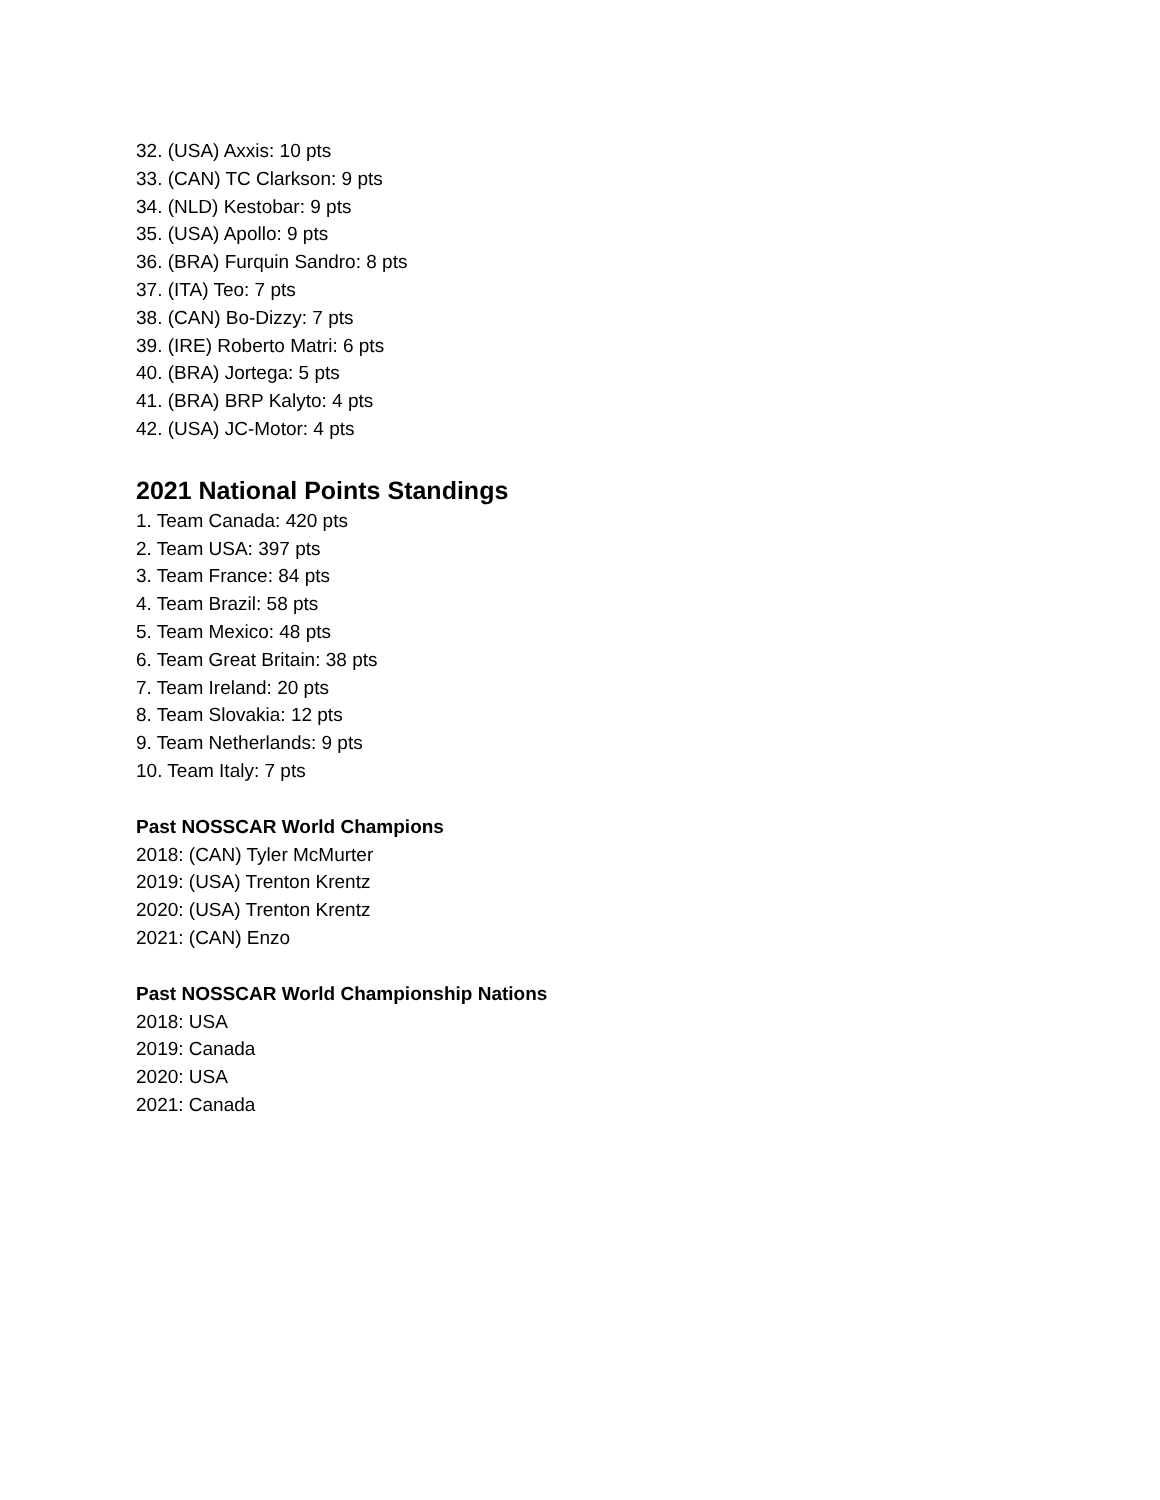32. (USA) Axxis: 10 pts
33. (CAN) TC Clarkson: 9 pts
34. (NLD) Kestobar: 9 pts
35. (USA) Apollo: 9 pts
36. (BRA) Furquin Sandro: 8 pts
37. (ITA) Teo: 7 pts
38. (CAN) Bo-Dizzy: 7 pts
39. (IRE) Roberto Matri: 6 pts
40. (BRA) Jortega: 5 pts
41. (BRA) BRP Kalyto: 4 pts
42. (USA) JC-Motor: 4 pts
2021 National Points Standings
1. Team Canada: 420 pts
2. Team USA: 397 pts
3. Team France: 84 pts
4. Team Brazil: 58 pts
5. Team Mexico: 48 pts
6. Team Great Britain: 38 pts
7. Team Ireland: 20 pts
8. Team Slovakia: 12 pts
9. Team Netherlands: 9 pts
10. Team Italy: 7 pts
Past NOSSCAR World Champions
2018: (CAN) Tyler McMurter
2019: (USA) Trenton Krentz
2020: (USA) Trenton Krentz
2021: (CAN) Enzo
Past NOSSCAR World Championship Nations
2018: USA
2019: Canada
2020: USA
2021: Canada